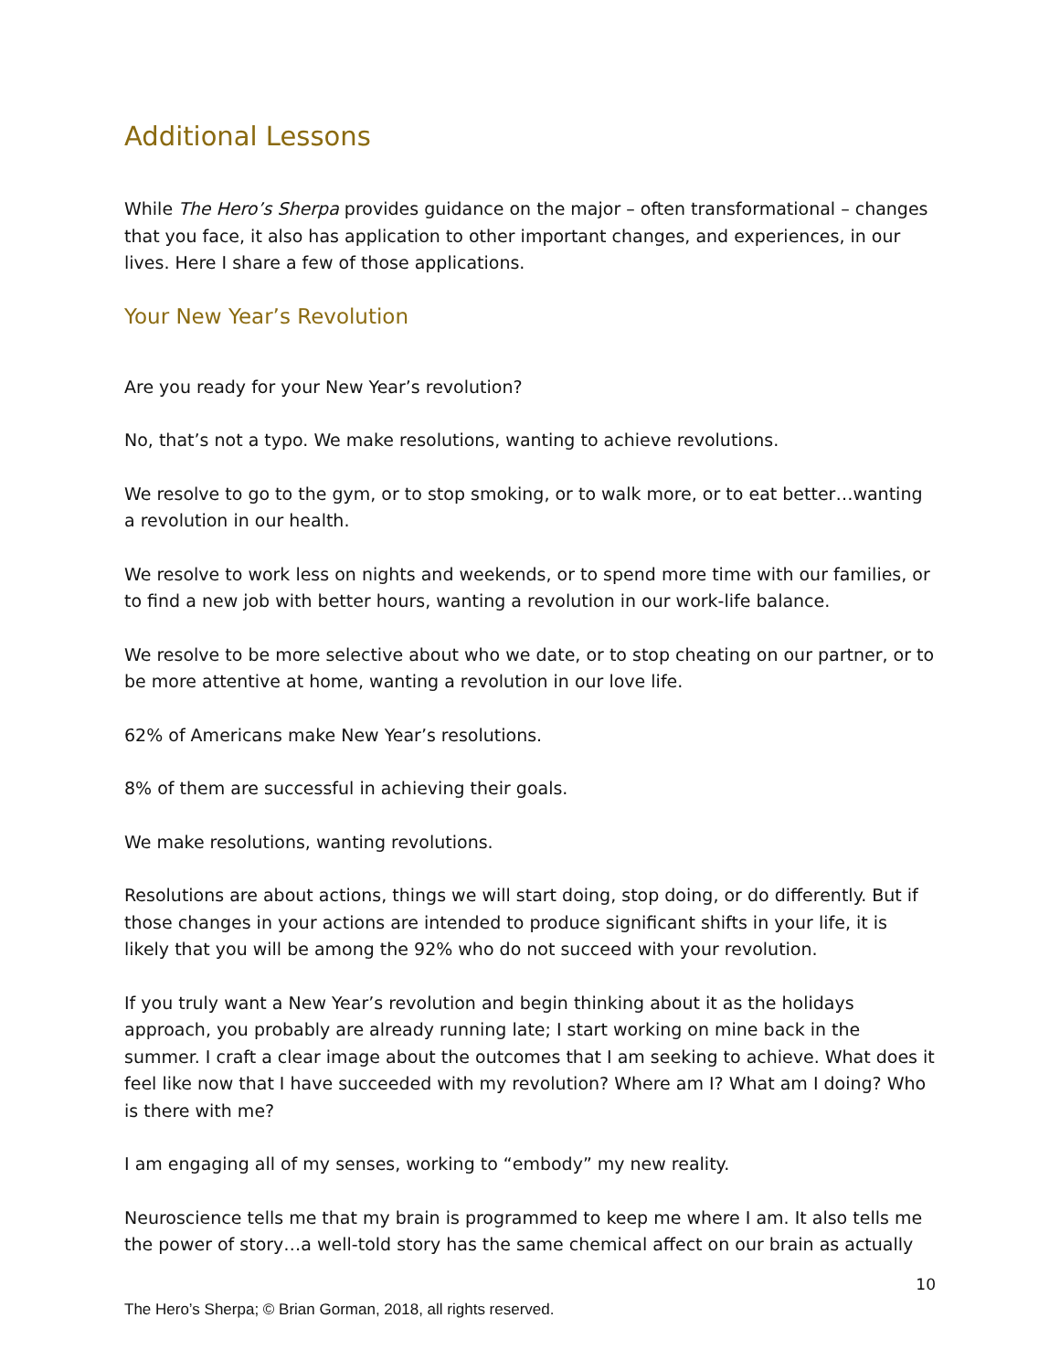Additional Lessons
While The Hero’s Sherpa provides guidance on the major – often transformational – changes that you face, it also has application to other important changes, and experiences, in our lives. Here I share a few of those applications.
Your New Year’s Revolution
Are you ready for your New Year’s revolution?
No, that’s not a typo. We make resolutions, wanting to achieve revolutions.
We resolve to go to the gym, or to stop smoking, or to walk more, or to eat better…wanting a revolution in our health.
We resolve to work less on nights and weekends, or to spend more time with our families, or to find a new job with better hours, wanting a revolution in our work-life balance.
We resolve to be more selective about who we date, or to stop cheating on our partner, or to be more attentive at home, wanting a revolution in our love life.
62% of Americans make New Year’s resolutions.
8% of them are successful in achieving their goals.
We make resolutions, wanting revolutions.
Resolutions are about actions, things we will start doing, stop doing, or do differently. But if those changes in your actions are intended to produce significant shifts in your life, it is likely that you will be among the 92% who do not succeed with your revolution.
If you truly want a New Year’s revolution and begin thinking about it as the holidays approach, you probably are already running late; I start working on mine back in the summer. I craft a clear image about the outcomes that I am seeking to achieve. What does it feel like now that I have succeeded with my revolution? Where am I? What am I doing? Who is there with me?
I am engaging all of my senses, working to “embody” my new reality.
Neuroscience tells me that my brain is programmed to keep me where I am. It also tells me the power of story…a well-told story has the same chemical affect on our brain as actually
10
The Hero’s Sherpa; © Brian Gorman, 2018, all rights reserved.